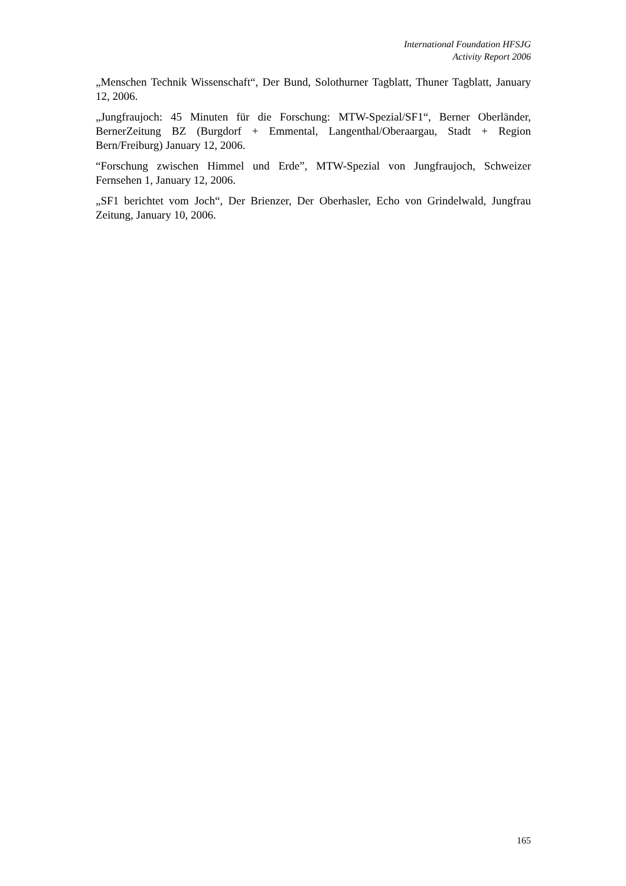International Foundation HFSJG
Activity Report 2006
„Menschen Technik Wissenschaft“, Der Bund, Solothurner Tagblatt, Thuner Tagblatt, January 12, 2006.
„Jungfraujoch: 45 Minuten für die Forschung: MTW-Spezial/SF1“, Berner Oberländer, BernerZeitung BZ (Burgdorf + Emmental, Langenthal/Oberaargau, Stadt + Region Bern/Freiburg) January 12, 2006.
“Forschung zwischen Himmel und Erde”, MTW-Spezial von Jungfraujoch, Schweizer Fernsehen 1, January 12, 2006.
„SF1 berichtet vom Joch“, Der Brienzer, Der Oberhasler, Echo von Grindelwald, Jungfrau Zeitung, January 10, 2006.
165